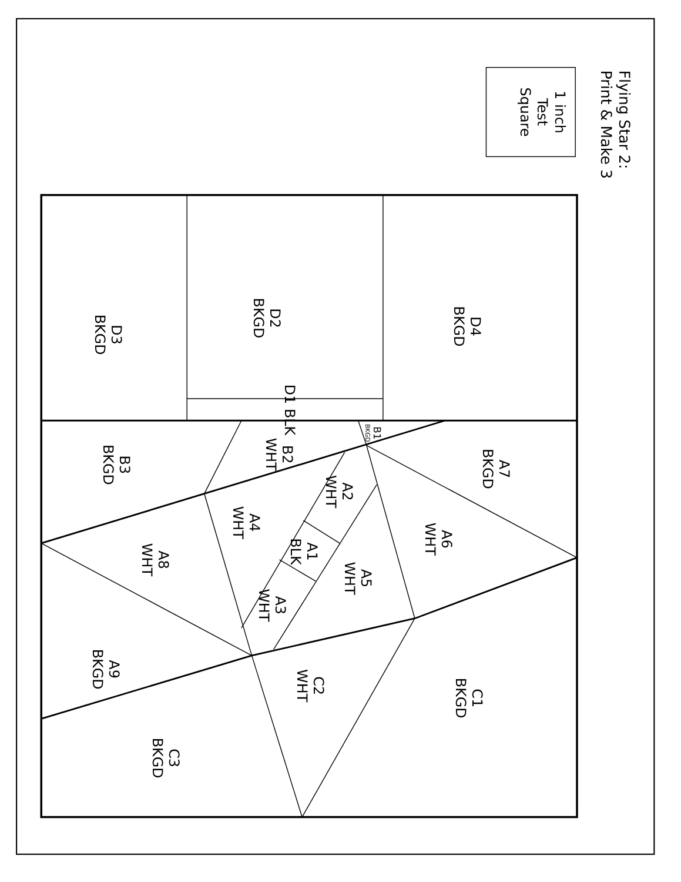Flying Star 2:
Print & Make 3
1 inch
Test
Square
D4
BKGD
D2
BKGD
D3
BKGD
D1 BLK
B1
BKGD
B2
WHT
B3
BKGD
A7
BKGD
A2
WHT
A4
WHT
A6
WHT
A1
BLK
A8
WHT
A5
WHT
A3
WHT
A9
BKGD
C2
WHT
C1
BKGD
C3
BKGD